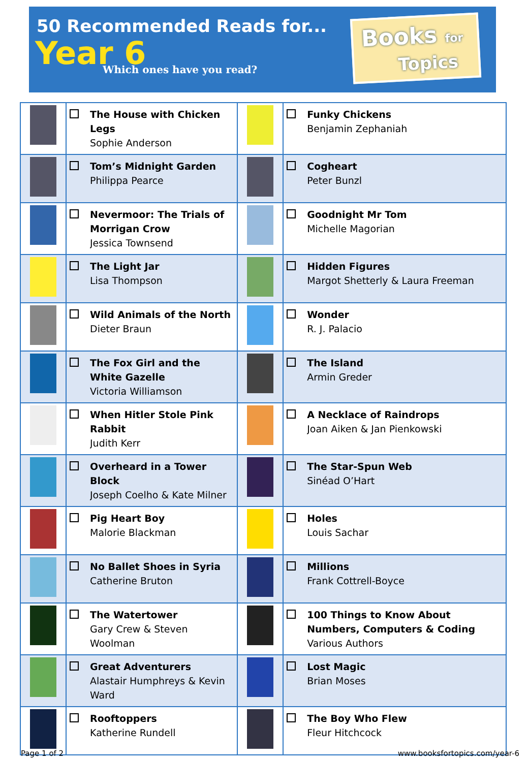50 Recommended Reads for...
Year 6
Which ones have you read?
Books for
Topics
| | The House with Chicken Legs Sophie Anderson | | Funky Chickens Benjamin Zephaniah |
| | Tom’s Midnight Garden Philippa Pearce | | Cogheart Peter Bunzl |
| | Nevermoor: The Trials of Morrigan Crow Jessica Townsend | | Goodnight Mr Tom Michelle Magorian |
| | The Light Jar Lisa Thompson | | Hidden Figures Margot Shetterly & Laura Freeman |
| | Wild Animals of the North Dieter Braun | | Wonder R. J. Palacio |
| | The Fox Girl and the White Gazelle Victoria Williamson | | The Island Armin Greder |
| | When Hitler Stole Pink Rabbit Judith Kerr | | A Necklace of Raindrops Joan Aiken & Jan Pienkowski |
| | Overheard in a Tower Block Joseph Coelho & Kate Milner | | The Star-Spun Web Sinéad O’Hart |
| | Pig Heart Boy Malorie Blackman | | Holes Louis Sachar |
| | No Ballet Shoes in Syria Catherine Bruton | | Millions Frank Cottrell-Boyce |
| | The Watertower Gary Crew & Steven Woolman | | 100 Things to Know About Numbers, Computers & Coding Various Authors |
| | Great Adventurers Alastair Humphreys & Kevin Ward | | Lost Magic Brian Moses |
| | Rooftoppers Katherine Rundell | | The Boy Who Flew Fleur Hitchcock |
Page 1 of 2 www.booksfortopics.com/year-6